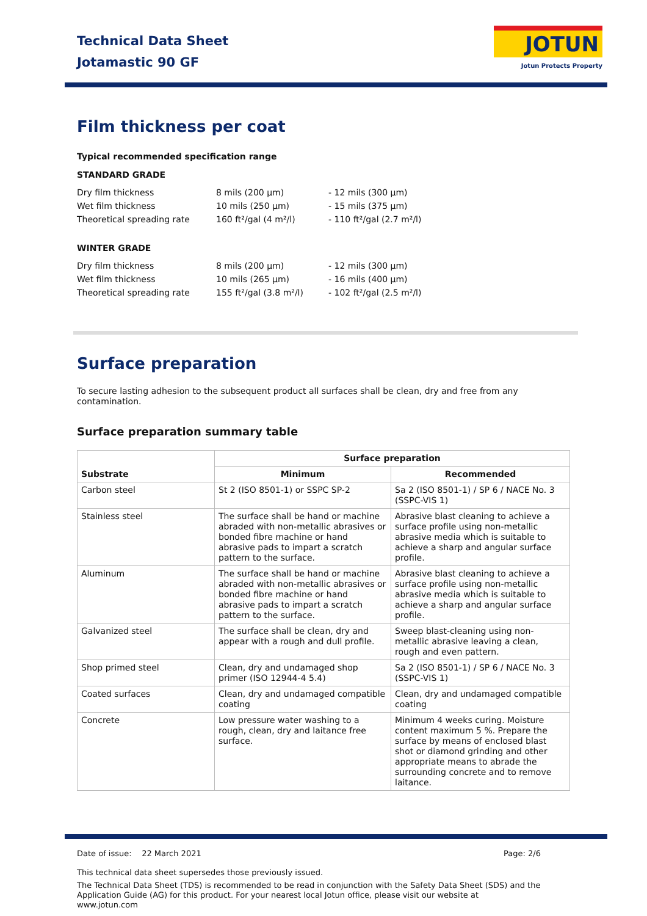Technical Data Sheet
Jotamastic 90 GF
JOTUN
Jotun Protects Property
Film thickness per coat
Typical recommended specification range
STANDARD GRADE
| Dry film thickness | 8 mils (200 µm) | - 12 mils (300 µm) |
| Wet film thickness | 10 mils (250 µm) | - 15 mils (375 µm) |
| Theoretical spreading rate | 160 ft²/gal (4 m²/l) | - 110 ft²/gal (2.7 m²/l) |
WINTER GRADE
| Dry film thickness | 8 mils (200 µm) | - 12 mils (300 µm) |
| Wet film thickness | 10 mils (265 µm) | - 16 mils (400 µm) |
| Theoretical spreading rate | 155 ft²/gal (3.8 m²/l) | - 102 ft²/gal (2.5 m²/l) |
Surface preparation
To secure lasting adhesion to the subsequent product all surfaces shall be clean, dry and free from any contamination.
Surface preparation summary table
| Substrate | Surface preparation | |
| --- | --- | --- |
| | Minimum | Recommended |
| Carbon steel | St 2 (ISO 8501-1) or SSPC SP-2 | Sa 2 (ISO 8501-1) / SP 6 / NACE No. 3 (SSPC-VIS 1) |
| Stainless steel | The surface shall be hand or machine abraded with non-metallic abrasives or bonded fibre machine or hand abrasive pads to impart a scratch pattern to the surface. | Abrasive blast cleaning to achieve a surface profile using non-metallic abrasive media which is suitable to achieve a sharp and angular surface profile. |
| Aluminum | The surface shall be hand or machine abraded with non-metallic abrasives or bonded fibre machine or hand abrasive pads to impart a scratch pattern to the surface. | Abrasive blast cleaning to achieve a surface profile using non-metallic abrasive media which is suitable to achieve a sharp and angular surface profile. |
| Galvanized steel | The surface shall be clean, dry and appear with a rough and dull profile. | Sweep blast-cleaning using non-metallic abrasive leaving a clean, rough and even pattern. |
| Shop primed steel | Clean, dry and undamaged shop primer (ISO 12944-4 5.4) | Sa 2 (ISO 8501-1) / SP 6 / NACE No. 3 (SSPC-VIS 1) |
| Coated surfaces | Clean, dry and undamaged compatible coating | Clean, dry and undamaged compatible coating |
| Concrete | Low pressure water washing to a rough, clean, dry and laitance free surface. | Minimum 4 weeks curing. Moisture content maximum 5 %. Prepare the surface by means of enclosed blast shot or diamond grinding and other appropriate means to abrade the surrounding concrete and to remove laitance. |
Date of issue: 22 March 2021 Page: 2/6
This technical data sheet supersedes those previously issued.
The Technical Data Sheet (TDS) is recommended to be read in conjunction with the Safety Data Sheet (SDS) and the Application Guide (AG) for this product. For your nearest local Jotun office, please visit our website at www.jotun.com